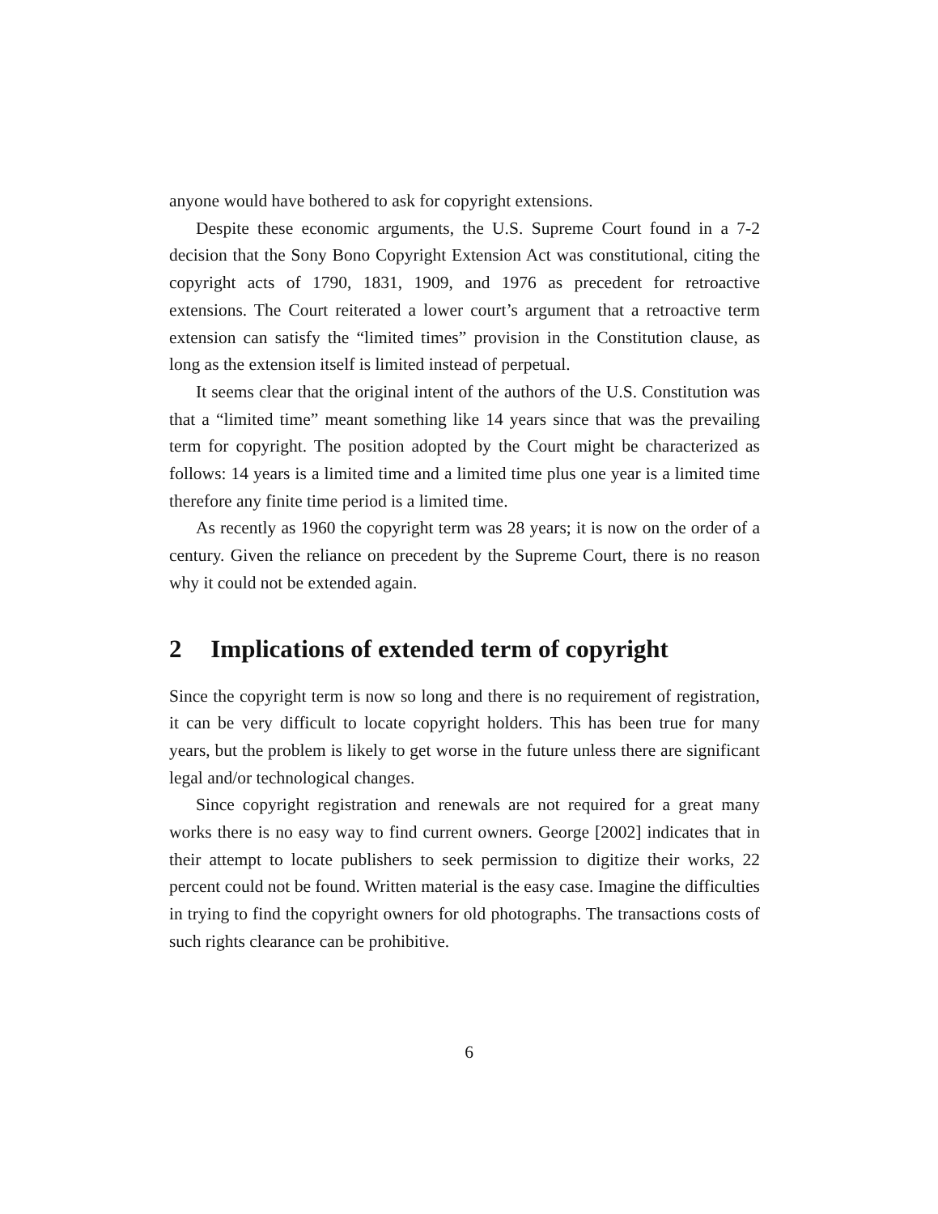anyone would have bothered to ask for copyright extensions.
Despite these economic arguments, the U.S. Supreme Court found in a 7-2 decision that the Sony Bono Copyright Extension Act was constitutional, citing the copyright acts of 1790, 1831, 1909, and 1976 as precedent for retroactive extensions. The Court reiterated a lower court’s argument that a retroactive term extension can satisfy the “limited times” provision in the Constitution clause, as long as the extension itself is limited instead of perpetual.
It seems clear that the original intent of the authors of the U.S. Constitution was that a “limited time” meant something like 14 years since that was the prevailing term for copyright. The position adopted by the Court might be characterized as follows: 14 years is a limited time and a limited time plus one year is a limited time therefore any finite time period is a limited time.
As recently as 1960 the copyright term was 28 years; it is now on the order of a century. Given the reliance on precedent by the Supreme Court, there is no reason why it could not be extended again.
2 Implications of extended term of copyright
Since the copyright term is now so long and there is no requirement of registration, it can be very difficult to locate copyright holders. This has been true for many years, but the problem is likely to get worse in the future unless there are significant legal and/or technological changes.
Since copyright registration and renewals are not required for a great many works there is no easy way to find current owners. George [2002] indicates that in their attempt to locate publishers to seek permission to digitize their works, 22 percent could not be found. Written material is the easy case. Imagine the difficulties in trying to find the copyright owners for old photographs. The transactions costs of such rights clearance can be prohibitive.
6